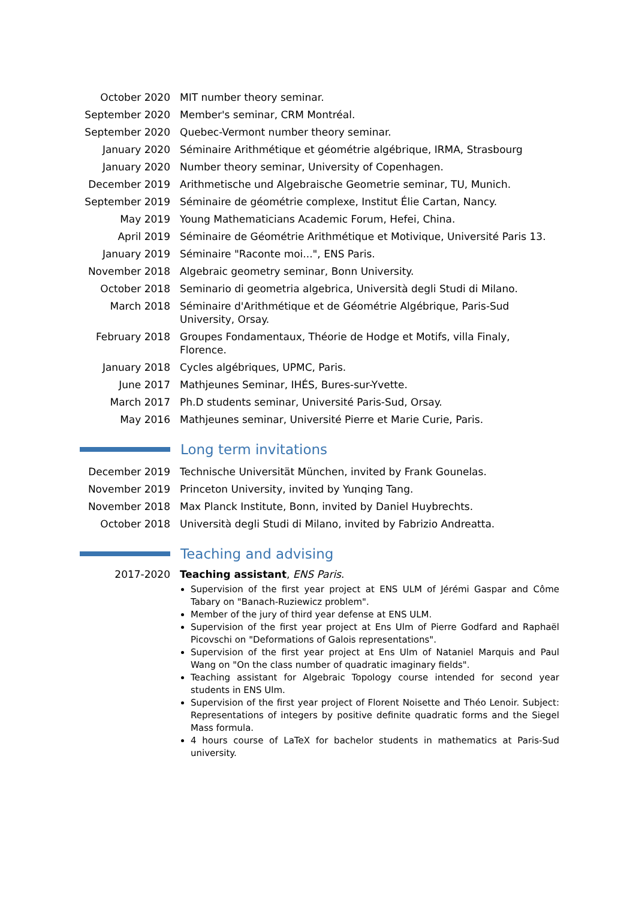| October 2020 | MIT number theory seminar. |
| September 2020 | Member's seminar, CRM Montréal. |
| September 2020 | Quebec-Vermont number theory seminar. |
| January 2020 | Séminaire Arithmétique et géométrie algébrique, IRMA, Strasbourg |
| January 2020 | Number theory seminar, University of Copenhagen. |
| December 2019 | Arithmetische und Algebraische Geometrie seminar, TU, Munich. |
| September 2019 | Séminaire de géométrie complexe, Institut Élie Cartan, Nancy. |
| May 2019 | Young Mathematicians Academic Forum, Hefei, China. |
| April 2019 | Séminaire de Géométrie Arithmétique et Motivique, Université Paris 13. |
| January 2019 | Séminaire "Raconte moi...", ENS Paris. |
| November 2018 | Algebraic geometry seminar, Bonn University. |
| October 2018 | Seminario di geometria algebrica, Università degli Studi di Milano. |
| March 2018 | Séminaire d'Arithmétique et de Géométrie Algébrique, Paris-Sud University, Orsay. |
| February 2018 | Groupes Fondamentaux, Théorie de Hodge et Motifs, villa Finaly, Florence. |
| January 2018 | Cycles algébriques, UPMC, Paris. |
| June 2017 | Mathjeunes Seminar, IHÉS, Bures-sur-Yvette. |
| March 2017 | Ph.D students seminar, Université Paris-Sud, Orsay. |
| May 2016 | Mathjeunes seminar, Université Pierre et Marie Curie, Paris. |
Long term invitations
| December 2019 | Technische Universität München, invited by Frank Gounelas. |
| November 2019 | Princeton University, invited by Yunqing Tang. |
| November 2018 | Max Planck Institute, Bonn, invited by Daniel Huybrechts. |
| October 2018 | Università degli Studi di Milano, invited by Fabrizio Andreatta. |
Teaching and advising
| 2017-2020 | Teaching assistant , ENS Paris . Supervision of the first year project at ENS ULM of Jérémi Gaspar and Côme Tabary on "Banach-Ruziewicz problem". Member of the jury of third year defense at ENS ULM. Supervision of the first year project at Ens Ulm of Pierre Godfard and Raphaël Picovschi on "Deformations of Galois representations". Supervision of the first year project at Ens Ulm of Nataniel Marquis and Paul Wang on "On the class number of quadratic imaginary fields". Teaching assistant for Algebraic Topology course intended for second year students in ENS Ulm. Supervision of the first year project of Florent Noisette and Théo Lenoir. Subject: Representations of integers by positive definite quadratic forms and the Siegel Mass formula. 4 hours course of LaTeX for bachelor students in mathematics at Paris-Sud university. |